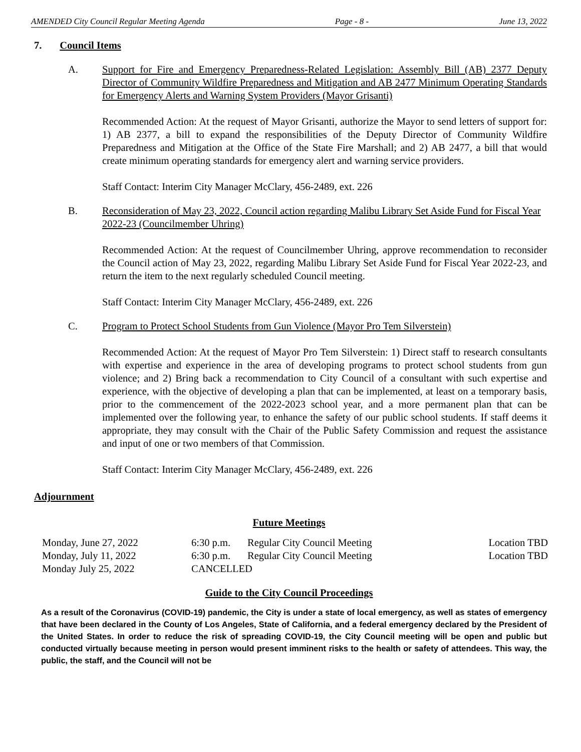AMENDED City Council Regular Meeting Agenda Page - 8 - June 13, 2022
7. Council Items
A. Support for Fire and Emergency Preparedness-Related Legislation: Assembly Bill (AB) 2377 Deputy Director of Community Wildfire Preparedness and Mitigation and AB 2477 Minimum Operating Standards for Emergency Alerts and Warning System Providers (Mayor Grisanti)
Recommended Action: At the request of Mayor Grisanti, authorize the Mayor to send letters of support for: 1) AB 2377, a bill to expand the responsibilities of the Deputy Director of Community Wildfire Preparedness and Mitigation at the Office of the State Fire Marshall; and 2) AB 2477, a bill that would create minimum operating standards for emergency alert and warning service providers.
Staff Contact: Interim City Manager McClary, 456-2489, ext. 226
B. Reconsideration of May 23, 2022, Council action regarding Malibu Library Set Aside Fund for Fiscal Year 2022-23 (Councilmember Uhring)
Recommended Action: At the request of Councilmember Uhring, approve recommendation to reconsider the Council action of May 23, 2022, regarding Malibu Library Set Aside Fund for Fiscal Year 2022-23, and return the item to the next regularly scheduled Council meeting.
Staff Contact: Interim City Manager McClary, 456-2489, ext. 226
C. Program to Protect School Students from Gun Violence (Mayor Pro Tem Silverstein)
Recommended Action: At the request of Mayor Pro Tem Silverstein: 1) Direct staff to research consultants with expertise and experience in the area of developing programs to protect school students from gun violence; and 2) Bring back a recommendation to City Council of a consultant with such expertise and experience, with the objective of developing a plan that can be implemented, at least on a temporary basis, prior to the commencement of the 2022-2023 school year, and a more permanent plan that can be implemented over the following year, to enhance the safety of our public school students. If staff deems it appropriate, they may consult with the Chair of the Public Safety Commission and request the assistance and input of one or two members of that Commission.
Staff Contact: Interim City Manager McClary, 456-2489, ext. 226
Adjournment
Future Meetings
| Monday, June 27, 2022 | 6:30 p.m. | Regular City Council Meeting | Location TBD |
| Monday, July 11, 2022 | 6:30 p.m. | Regular City Council Meeting | Location TBD |
| Monday July 25, 2022 | CANCELLED | | |
Guide to the City Council Proceedings
As a result of the Coronavirus (COVID-19) pandemic, the City is under a state of local emergency, as well as states of emergency that have been declared in the County of Los Angeles, State of California, and a federal emergency declared by the President of the United States. In order to reduce the risk of spreading COVID-19, the City Council meeting will be open and public but conducted virtually because meeting in person would present imminent risks to the health or safety of attendees. This way, the public, the staff, and the Council will not be